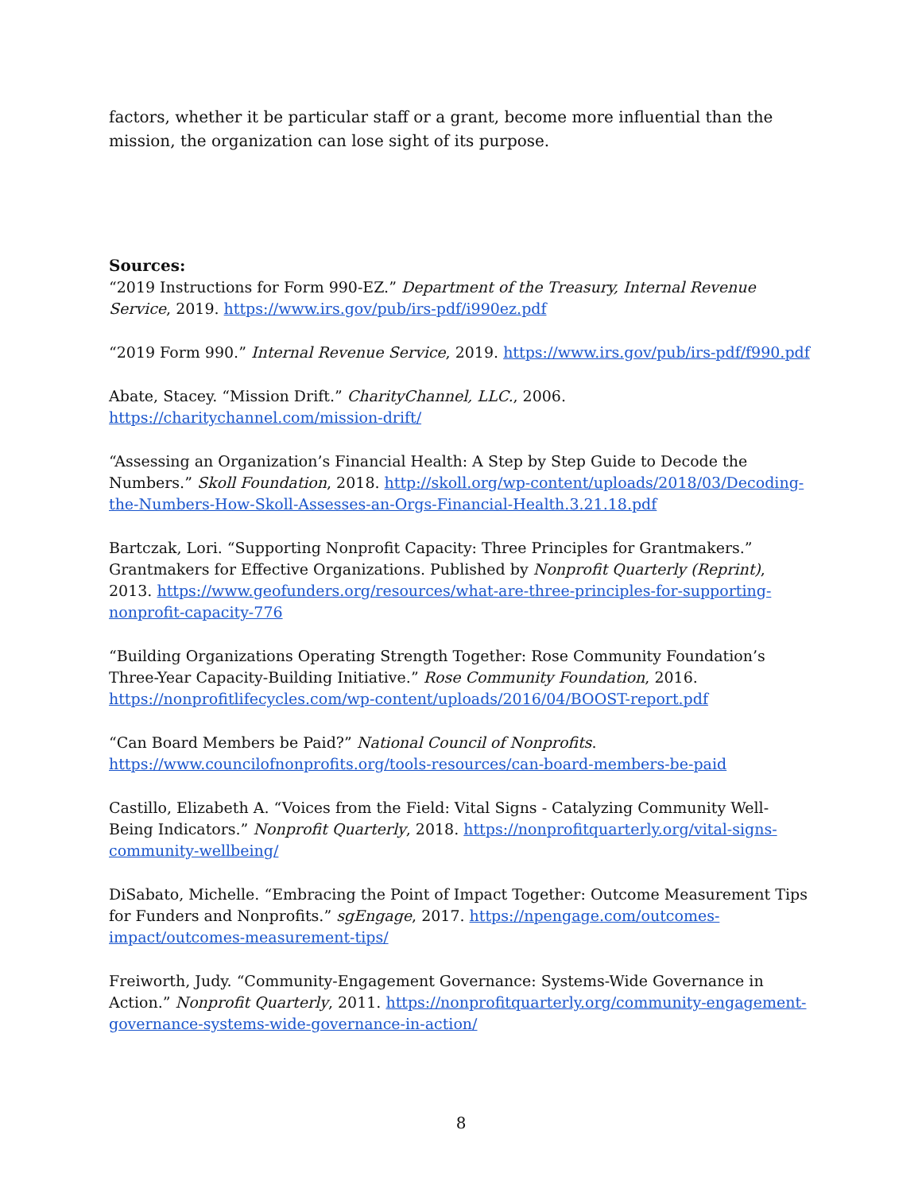factors, whether it be particular staff or a grant, become more influential than the mission, the organization can lose sight of its purpose.
Sources:
“2019 Instructions for Form 990-EZ.” Department of the Treasury, Internal Revenue Service, 2019. https://www.irs.gov/pub/irs-pdf/i990ez.pdf
“2019 Form 990.” Internal Revenue Service, 2019. https://www.irs.gov/pub/irs-pdf/f990.pdf
Abate, Stacey. “Mission Drift.” CharityChannel, LLC., 2006.
https://charitychannel.com/mission-drift/
“Assessing an Organization’s Financial Health: A Step by Step Guide to Decode the Numbers.” Skoll Foundation, 2018. http://skoll.org/wp-content/uploads/2018/03/Decoding-the-Numbers-How-Skoll-Assesses-an-Orgs-Financial-Health.3.21.18.pdf
Bartczak, Lori. “Supporting Nonprofit Capacity: Three Principles for Grantmakers.” Grantmakers for Effective Organizations. Published by Nonprofit Quarterly (Reprint), 2013. https://www.geofunders.org/resources/what-are-three-principles-for-supporting-nonprofit-capacity-776
“Building Organizations Operating Strength Together: Rose Community Foundation’s Three-Year Capacity-Building Initiative.” Rose Community Foundation, 2016. https://nonprofitlifecycles.com/wp-content/uploads/2016/04/BOOST-report.pdf
“Can Board Members be Paid?” National Council of Nonprofits.
https://www.councilofnonprofits.org/tools-resources/can-board-members-be-paid
Castillo, Elizabeth A. “Voices from the Field: Vital Signs - Catalyzing Community Well-Being Indicators.” Nonprofit Quarterly, 2018. https://nonprofitquarterly.org/vital-signs-community-wellbeing/
DiSabato, Michelle. “Embracing the Point of Impact Together: Outcome Measurement Tips for Funders and Nonprofits.” sgEngage, 2017. https://npengage.com/outcomes-impact/outcomes-measurement-tips/
Freiworth, Judy. “Community-Engagement Governance: Systems-Wide Governance in Action.” Nonprofit Quarterly, 2011. https://nonprofitquarterly.org/community-engagement-governance-systems-wide-governance-in-action/
8